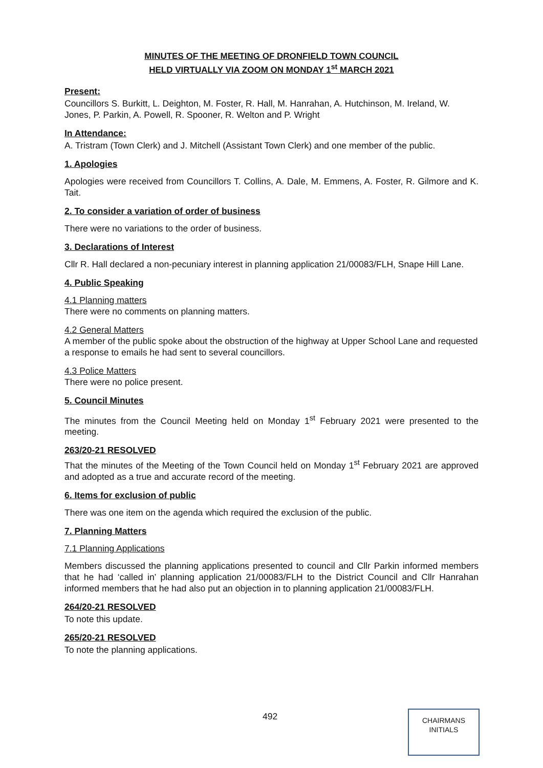MINUTES OF THE MEETING OF DRONFIELD TOWN COUNCIL
HELD VIRTUALLY VIA ZOOM ON MONDAY 1<sup>st</sup> MARCH 2021
Present:
Councillors S. Burkitt, L. Deighton, M. Foster, R. Hall, M. Hanrahan, A. Hutchinson, M. Ireland, W. Jones, P. Parkin, A. Powell, R. Spooner, R. Welton and P. Wright
In Attendance:
A. Tristram (Town Clerk) and J. Mitchell (Assistant Town Clerk) and one member of the public.
1. Apologies
Apologies were received from Councillors T. Collins, A. Dale, M. Emmens, A. Foster, R. Gilmore and K. Tait.
2. To consider a variation of order of business
There were no variations to the order of business.
3. Declarations of Interest
Cllr R. Hall declared a non-pecuniary interest in planning application 21/00083/FLH, Snape Hill Lane.
4. Public Speaking
4.1 Planning matters
There were no comments on planning matters.
4.2 General Matters
A member of the public spoke about the obstruction of the highway at Upper School Lane and requested a response to emails he had sent to several councillors.
4.3 Police Matters
There were no police present.
5. Council Minutes
The minutes from the Council Meeting held on Monday 1<sup>st</sup> February 2021 were presented to the meeting.
263/20-21 RESOLVED
That the minutes of the Meeting of the Town Council held on Monday 1<sup>st</sup> February 2021 are approved and adopted as a true and accurate record of the meeting.
6. Items for exclusion of public
There was one item on the agenda which required the exclusion of the public.
7. Planning Matters
7.1 Planning Applications
Members discussed the planning applications presented to council and Cllr Parkin informed members that he had ‘called in’ planning application 21/00083/FLH to the District Council and Cllr Hanrahan informed members that he had also put an objection in to planning application 21/00083/FLH.
264/20-21 RESOLVED
To note this update.
265/20-21 RESOLVED
To note the planning applications.
492
CHAIRMANS
INITIALS